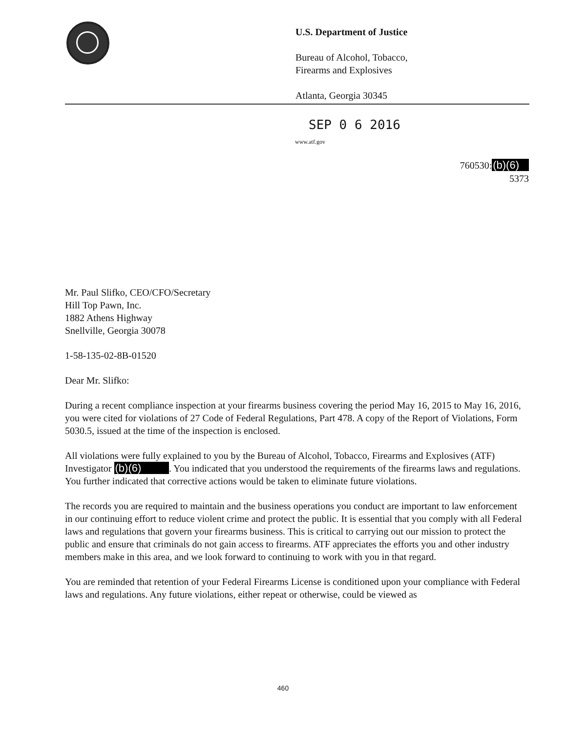U.S. Department of Justice
Bureau of Alcohol, Tobacco,
Firearms and Explosives
Atlanta, Georgia 30345
SEP 0 6 2016
www.atf.gov
760530:(b)(6)
5373
Mr. Paul Slifko, CEO/CFO/Secretary
Hill Top Pawn, Inc.
1882 Athens Highway
Snellville, Georgia 30078
1-58-135-02-8B-01520
Dear Mr. Slifko:
During a recent compliance inspection at your firearms business covering the period May 16, 2015 to May 16, 2016, you were cited for violations of 27 Code of Federal Regulations, Part 478. A copy of the Report of Violations, Form 5030.5, issued at the time of the inspection is enclosed.
All violations were fully explained to you by the Bureau of Alcohol, Tobacco, Firearms and Explosives (ATF) Investigator (b)(6) . You indicated that you understood the requirements of the firearms laws and regulations. You further indicated that corrective actions would be taken to eliminate future violations.
The records you are required to maintain and the business operations you conduct are important to law enforcement in our continuing effort to reduce violent crime and protect the public. It is essential that you comply with all Federal laws and regulations that govern your firearms business. This is critical to carrying out our mission to protect the public and ensure that criminals do not gain access to firearms. ATF appreciates the efforts you and other industry members make in this area, and we look forward to continuing to work with you in that regard.
You are reminded that retention of your Federal Firearms License is conditioned upon your compliance with Federal laws and regulations. Any future violations, either repeat or otherwise, could be viewed as
460